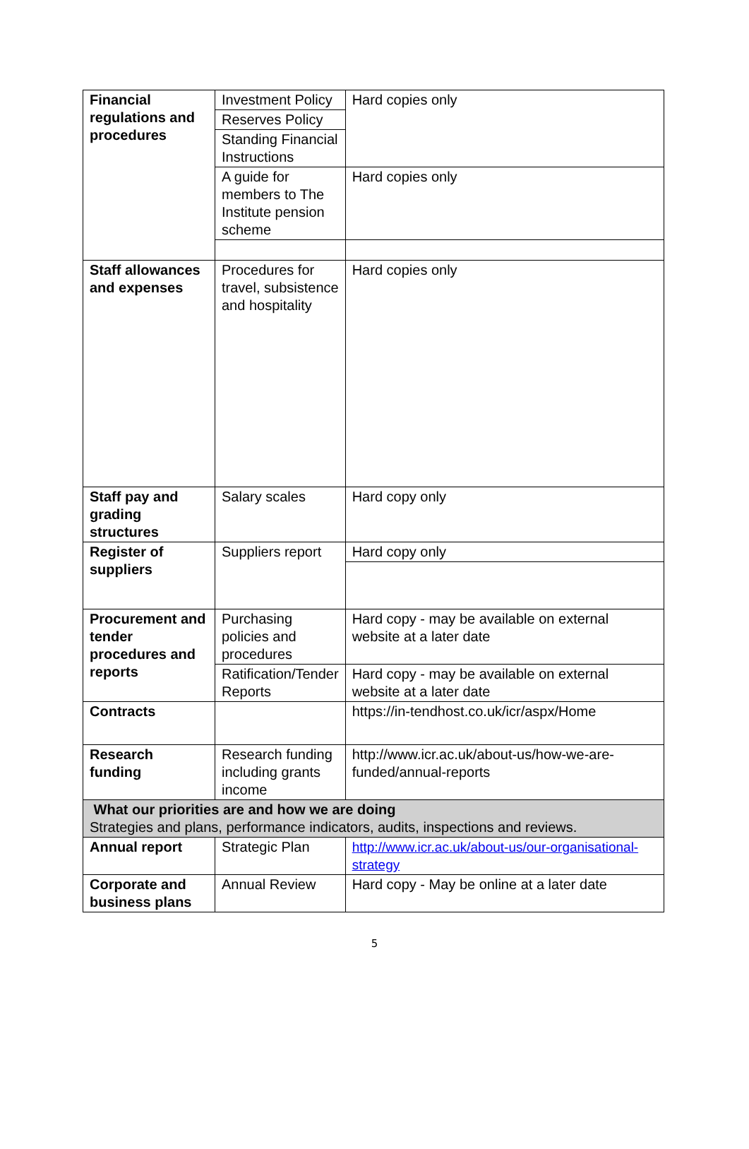| Financial regulations and procedures | Investment Policy | Hard copies only |
| | Reserves Policy | |
| | Standing Financial Instructions | |
| | A guide for members to The Institute pension scheme | Hard copies only |
| Staff allowances and expenses | Procedures for travel, subsistence and hospitality | Hard copies only |
| Staff pay and grading structures | Salary scales | Hard copy only |
| Register of suppliers | Suppliers report | Hard copy only |
| Procurement and tender procedures and reports | Purchasing policies and procedures | Hard copy - may be available on external website at a later date |
| | Ratification/Tender Reports | Hard copy - may be available on external website at a later date |
| Contracts | | https://in-tendhost.co.uk/icr/aspx/Home |
| Research funding | Research funding including grants income | http://www.icr.ac.uk/about-us/how-we-are-funded/annual-reports |
| What our priorities are and how we are doing Strategies and plans, performance indicators, audits, inspections and reviews. | | |
| Annual report | Strategic Plan | http://www.icr.ac.uk/about-us/our-organisational-strategy |
| Corporate and business plans | Annual Review | Hard copy - May be online at a later date |
5